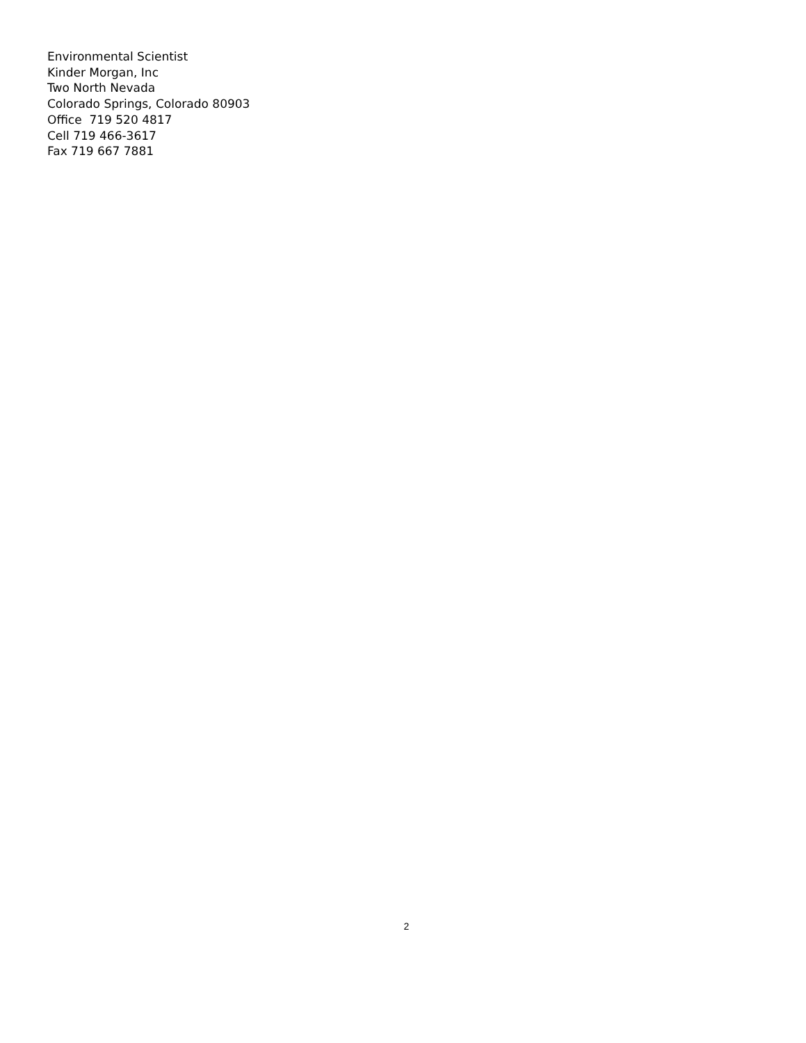Environmental Scientist
Kinder Morgan, Inc
Two North Nevada
Colorado Springs, Colorado 80903
Office 719 520 4817
Cell 719 466-3617
Fax 719 667 7881
2